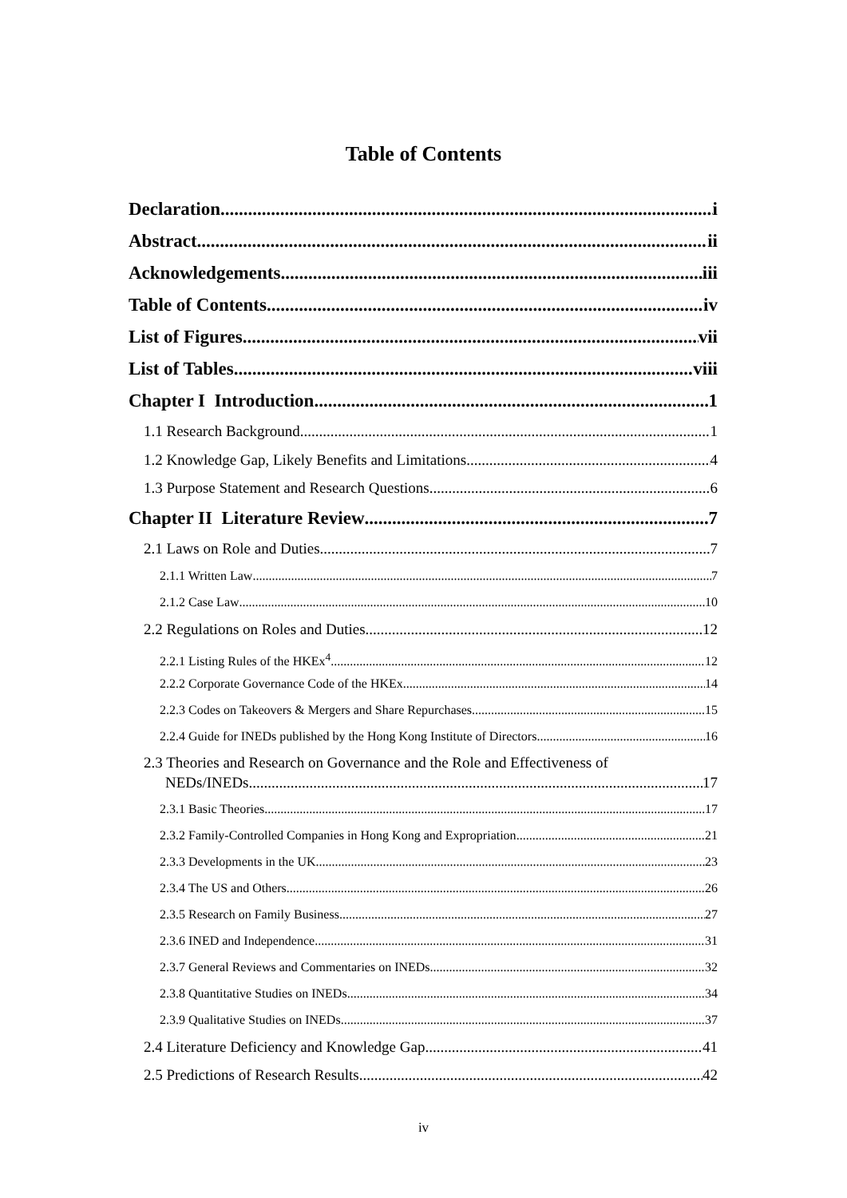Table of Contents
Declaration i
Abstract ii
Acknowledgements iii
Table of Contents iv
List of Figures vii
List of Tables viii
Chapter I Introduction 1
1.1 Research Background 1
1.2 Knowledge Gap, Likely Benefits and Limitations 4
1.3 Purpose Statement and Research Questions 6
Chapter II Literature Review 7
2.1 Laws on Role and Duties 7
2.1.1 Written Law 7
2.1.2 Case Law 10
2.2 Regulations on Roles and Duties 12
2.2.1 Listing Rules of the HKEx<sup>4</sup> 12
2.2.2 Corporate Governance Code of the HKEx 14
2.2.3 Codes on Takeovers & Mergers and Share Repurchases 15
2.2.4 Guide for INEDs published by the Hong Kong Institute of Directors 16
2.3 Theories and Research on Governance and the Role and Effectiveness of
NEDs/INEDs 17
2.3.1 Basic Theories 17
2.3.2 Family-Controlled Companies in Hong Kong and Expropriation 21
2.3.3 Developments in the UK 23
2.3.4 The US and Others 26
2.3.5 Research on Family Business 27
2.3.6 INED and Independence 31
2.3.7 General Reviews and Commentaries on INEDs 32
2.3.8 Quantitative Studies on INEDs 34
2.3.9 Qualitative Studies on INEDs 37
2.4 Literature Deficiency and Knowledge Gap 41
2.5 Predictions of Research Results 42
iv